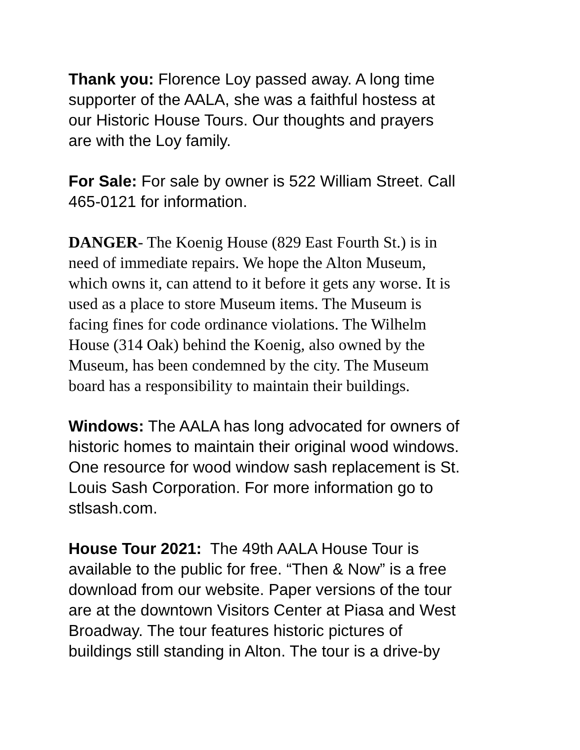Thank you: Florence Loy passed away. A long time
supporter of the AALA, she was a faithful hostess at
our Historic House Tours. Our thoughts and prayers
are with the Loy family.
For Sale: For sale by owner is 522 William Street. Call
465-0121 for information.
DANGER- The Koenig House (829 East Fourth St.) is in
need of immediate repairs. We hope the Alton Museum,
which owns it, can attend to it before it gets any worse. It is
used as a place to store Museum items. The Museum is
facing fines for code ordinance violations. The Wilhelm
House (314 Oak) behind the Koenig, also owned by the
Museum, has been condemned by the city. The Museum
board has a responsibility to maintain their buildings.
Windows: The AALA has long advocated for owners of
historic homes to maintain their original wood windows.
One resource for wood window sash replacement is St.
Louis Sash Corporation. For more information go to
stlsash.com.
House Tour 2021: The 49th AALA House Tour is
available to the public for free. “Then & Now” is a free
download from our website. Paper versions of the tour
are at the downtown Visitors Center at Piasa and West
Broadway. The tour features historic pictures of
buildings still standing in Alton. The tour is a drive-by